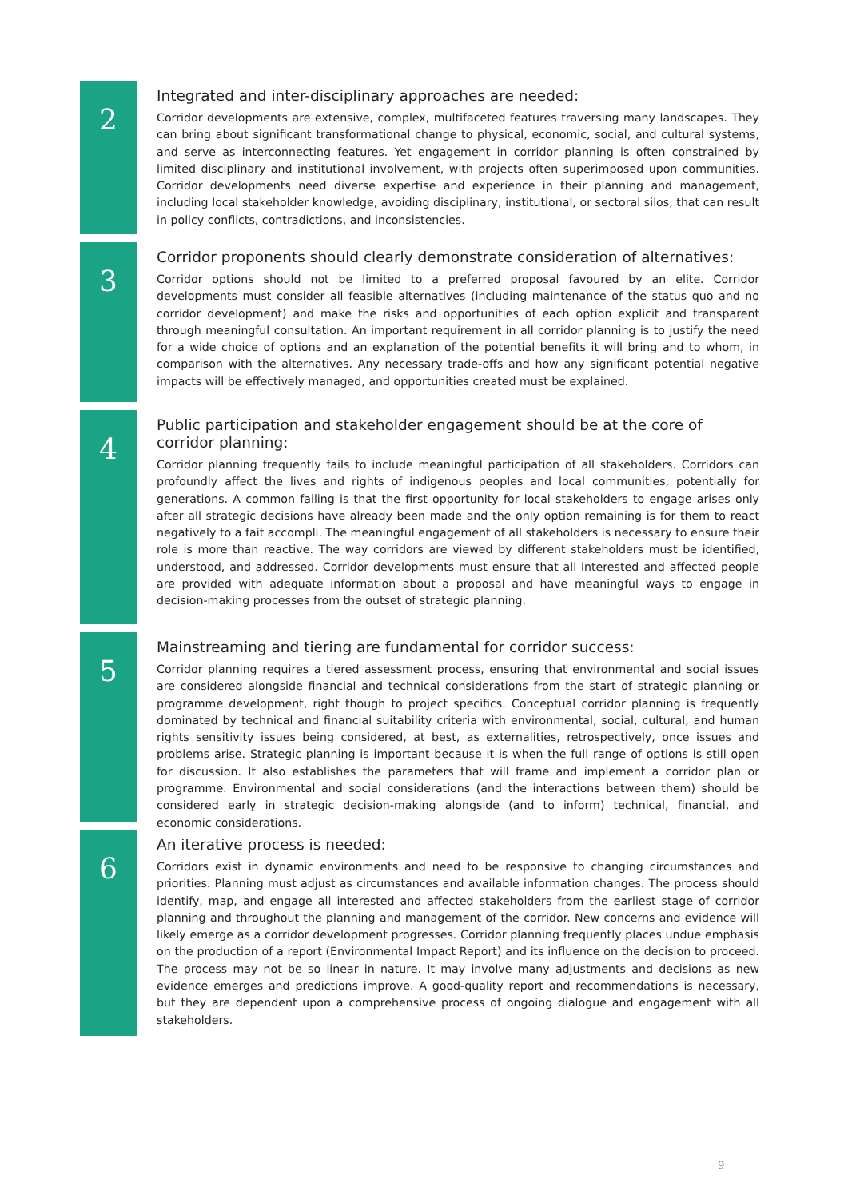2
Integrated and inter-disciplinary approaches are needed:
Corridor developments are extensive, complex, multifaceted features traversing many landscapes. They can bring about significant transformational change to physical, economic, social, and cultural systems, and serve as interconnecting features. Yet engagement in corridor planning is often constrained by limited disciplinary and institutional involvement, with projects often superimposed upon communities. Corridor developments need diverse expertise and experience in their planning and management, including local stakeholder knowledge, avoiding disciplinary, institutional, or sectoral silos, that can result in policy conflicts, contradictions, and inconsistencies.
3
Corridor proponents should clearly demonstrate consideration of alternatives:
Corridor options should not be limited to a preferred proposal favoured by an elite. Corridor developments must consider all feasible alternatives (including maintenance of the status quo and no corridor development) and make the risks and opportunities of each option explicit and transparent through meaningful consultation. An important requirement in all corridor planning is to justify the need for a wide choice of options and an explanation of the potential benefits it will bring and to whom, in comparison with the alternatives. Any necessary trade-offs and how any significant potential negative impacts will be effectively managed, and opportunities created must be explained.
4
Public participation and stakeholder engagement should be at the core of corridor planning:
Corridor planning frequently fails to include meaningful participation of all stakeholders. Corridors can profoundly affect the lives and rights of indigenous peoples and local communities, potentially for generations. A common failing is that the first opportunity for local stakeholders to engage arises only after all strategic decisions have already been made and the only option remaining is for them to react negatively to a fait accompli. The meaningful engagement of all stakeholders is necessary to ensure their role is more than reactive. The way corridors are viewed by different stakeholders must be identified, understood, and addressed. Corridor developments must ensure that all interested and affected people are provided with adequate information about a proposal and have meaningful ways to engage in decision-making processes from the outset of strategic planning.
5
Mainstreaming and tiering are fundamental for corridor success:
Corridor planning requires a tiered assessment process, ensuring that environmental and social issues are considered alongside financial and technical considerations from the start of strategic planning or programme development, right though to project specifics. Conceptual corridor planning is frequently dominated by technical and financial suitability criteria with environmental, social, cultural, and human rights sensitivity issues being considered, at best, as externalities, retrospectively, once issues and problems arise. Strategic planning is important because it is when the full range of options is still open for discussion. It also establishes the parameters that will frame and implement a corridor plan or programme. Environmental and social considerations (and the interactions between them) should be considered early in strategic decision-making alongside (and to inform) technical, financial, and economic considerations.
6
An iterative process is needed:
Corridors exist in dynamic environments and need to be responsive to changing circumstances and priorities. Planning must adjust as circumstances and available information changes. The process should identify, map, and engage all interested and affected stakeholders from the earliest stage of corridor planning and throughout the planning and management of the corridor. New concerns and evidence will likely emerge as a corridor development progresses. Corridor planning frequently places undue emphasis on the production of a report (Environmental Impact Report) and its influence on the decision to proceed. The process may not be so linear in nature. It may involve many adjustments and decisions as new evidence emerges and predictions improve. A good-quality report and recommendations is necessary, but they are dependent upon a comprehensive process of ongoing dialogue and engagement with all stakeholders.
9